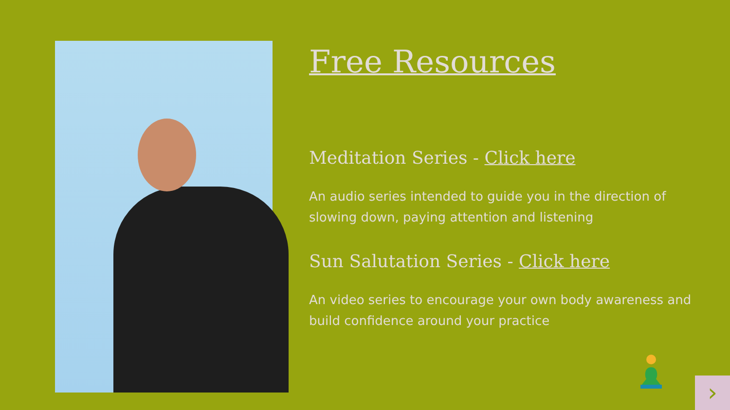Free Resources
Meditation Series - Click here
An audio series intended to guide you in the direction of slowing down, paying attention and listening
Sun Salutation Series - Click here
An video series to encourage your own body awareness and build confidence around your practice
›